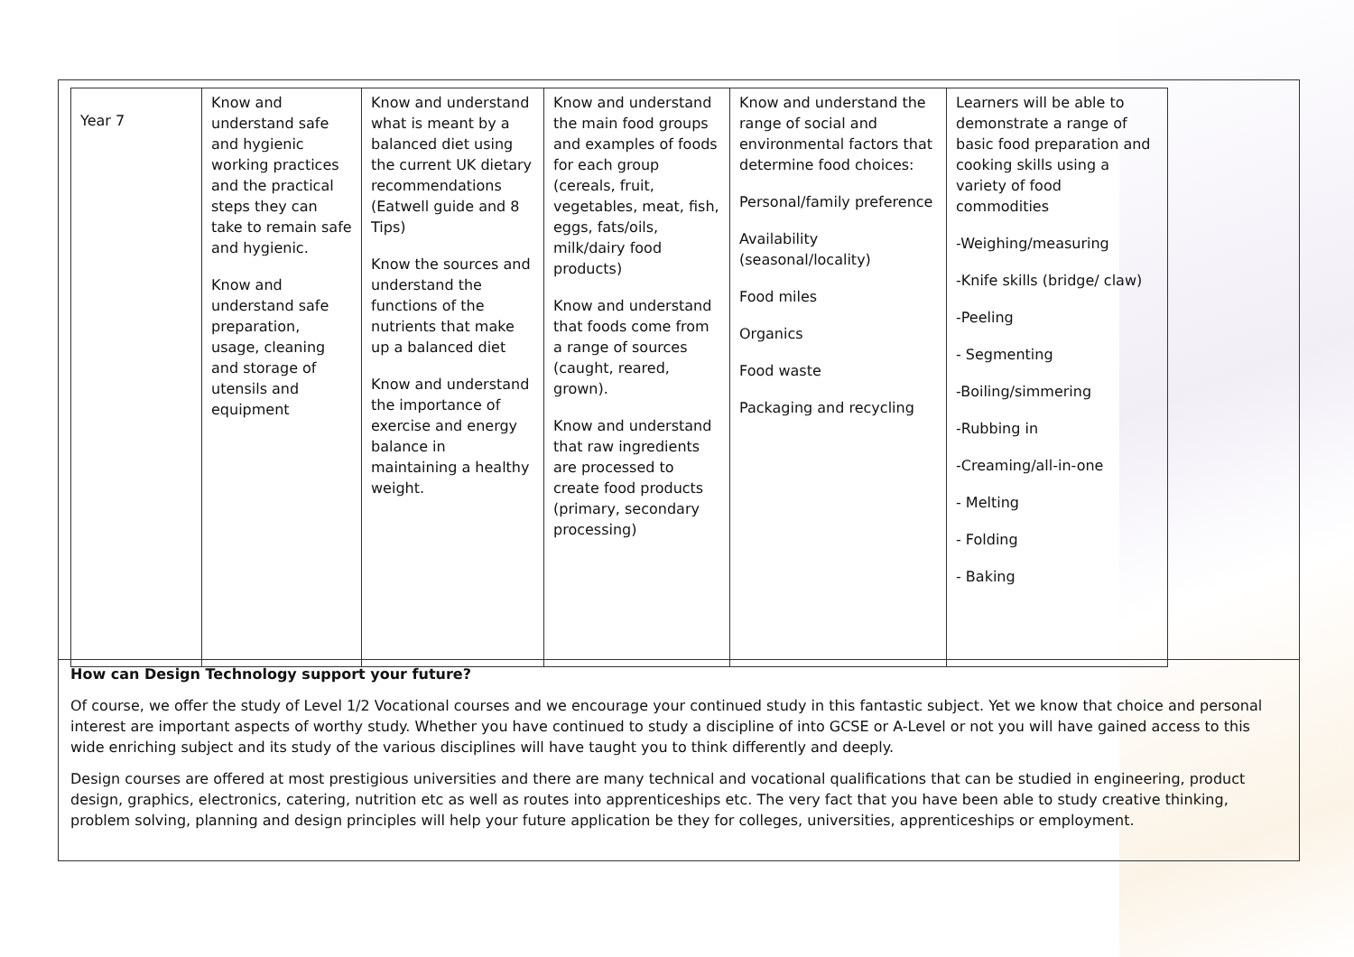| Year 7 | Know and understand safe and hygienic working practices and the practical steps they can take to remain safe and hygienic. Know and understand safe preparation, usage, cleaning and storage of utensils and equipment | Know and understand what is meant by a balanced diet using the current UK dietary recommendations (Eatwell guide and 8 Tips) Know the sources and understand the functions of the nutrients that make up a balanced diet Know and understand the importance of exercise and energy balance in maintaining a healthy weight. | Know and understand the main food groups and examples of foods for each group (cereals, fruit, vegetables, meat, fish, eggs, fats/oils, milk/dairy food products) Know and understand that foods come from a range of sources (caught, reared, grown). Know and understand that raw ingredients are processed to create food products (primary, secondary processing) | Know and understand the range of social and environmental factors that determine food choices: Personal/family preference Availability (seasonal/locality) Food miles Organics Food waste Packaging and recycling | Learners will be able to demonstrate a range of basic food preparation and cooking skills using a variety of food commodities -Weighing/measuring -Knife skills (bridge/ claw) -Peeling - Segmenting -Boiling/simmering -Rubbing in -Creaming/all-in-one - Melting - Folding - Baking |
How can Design Technology support your future?
Of course, we offer the study of Level 1/2 Vocational courses and we encourage your continued study in this fantastic subject. Yet we know that choice and personal interest are important aspects of worthy study. Whether you have continued to study a discipline of into GCSE or A-Level or not you will have gained access to this wide enriching subject and its study of the various disciplines will have taught you to think differently and deeply.
Design courses are offered at most prestigious universities and there are many technical and vocational qualifications that can be studied in engineering, product design, graphics, electronics, catering, nutrition etc as well as routes into apprenticeships etc. The very fact that you have been able to study creative thinking, problem solving, planning and design principles will help your future application be they for colleges, universities, apprenticeships or employment.